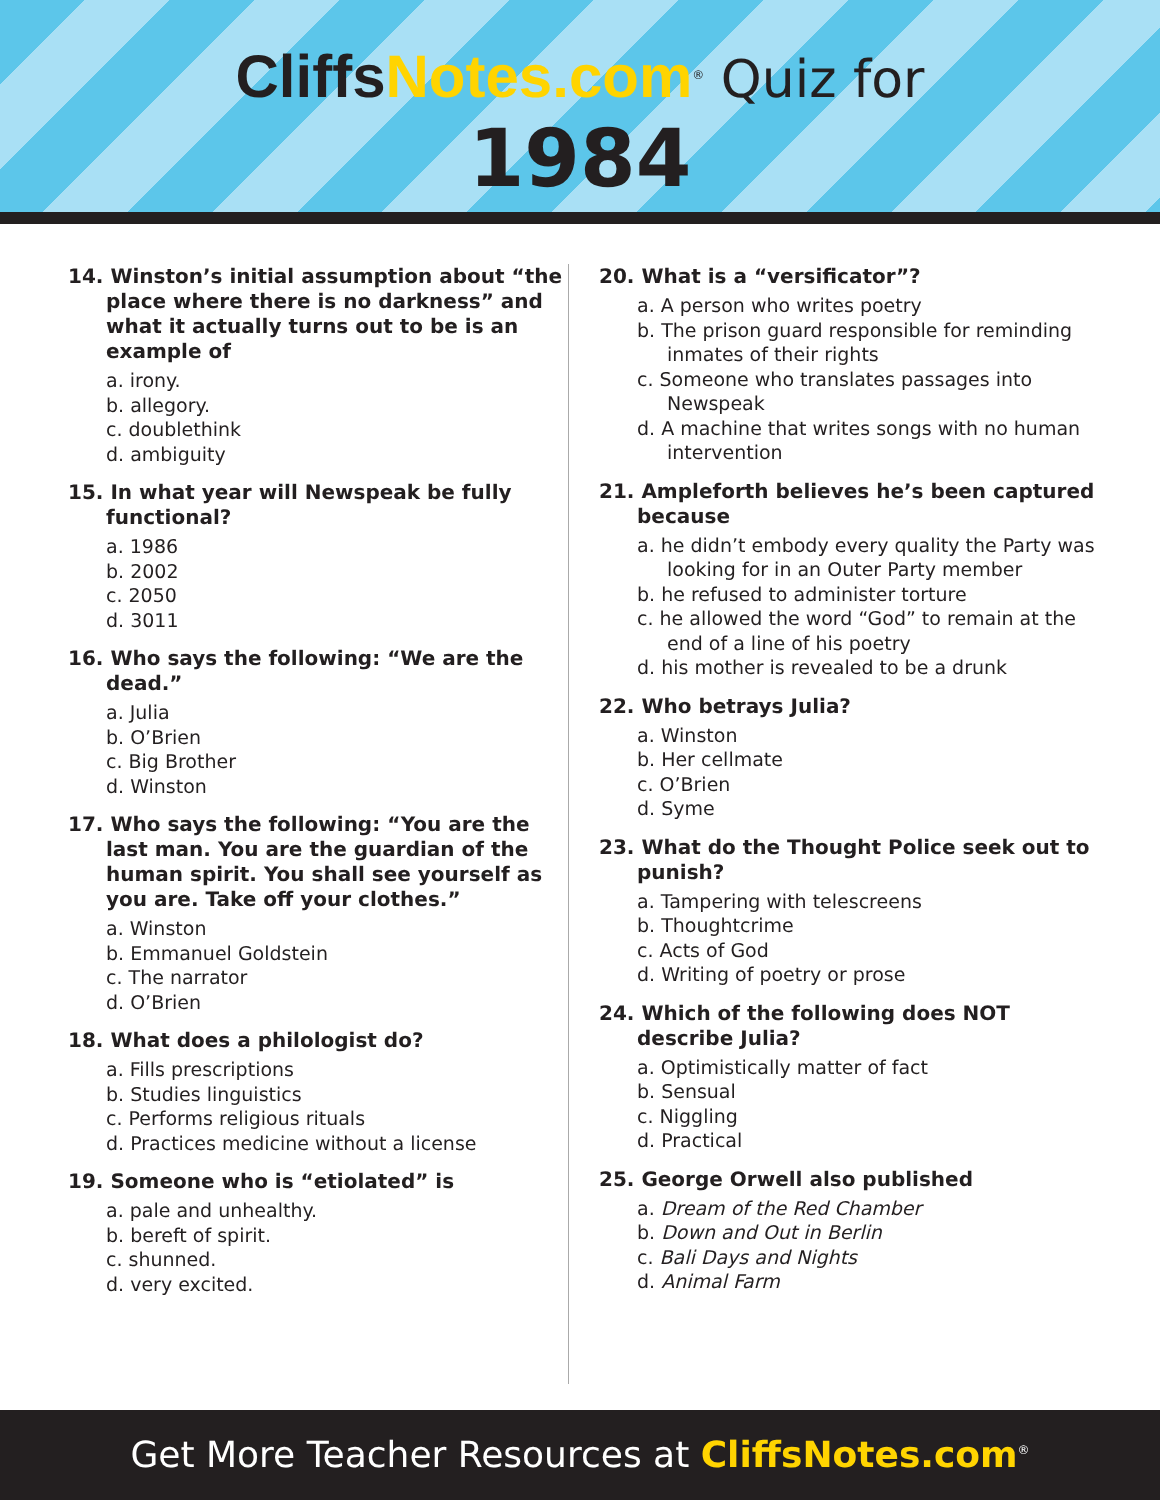CliffsNotes.com<sup>®</sup> Quiz for
1984
14. Winston’s initial assumption about “the place where there is no darkness” and what it actually turns out to be is an example of
a. irony.
b. allegory.
c. doublethink
d. ambiguity
15. In what year will Newspeak be fully functional?
a. 1986
b. 2002
c. 2050
d. 3011
16. Who says the following: “We are the dead.”
a. Julia
b. O’Brien
c. Big Brother
d. Winston
17. Who says the following: “You are the last man. You are the guardian of the human spirit. You shall see yourself as you are. Take off your clothes.”
a. Winston
b. Emmanuel Goldstein
c. The narrator
d. O’Brien
18. What does a philologist do?
a. Fills prescriptions
b. Studies linguistics
c. Performs religious rituals
d. Practices medicine without a license
19. Someone who is “etiolated” is
a. pale and unhealthy.
b. bereft of spirit.
c. shunned.
d. very excited.
20. What is a “versificator”?
a. A person who writes poetry
b. The prison guard responsible for reminding inmates of their rights
c. Someone who translates passages into Newspeak
d. A machine that writes songs with no human intervention
21. Ampleforth believes he’s been captured because
a. he didn’t embody every quality the Party was looking for in an Outer Party member
b. he refused to administer torture
c. he allowed the word “God” to remain at the end of a line of his poetry
d. his mother is revealed to be a drunk
22. Who betrays Julia?
a. Winston
b. Her cellmate
c. O’Brien
d. Syme
23. What do the Thought Police seek out to punish?
a. Tampering with telescreens
b. Thoughtcrime
c. Acts of God
d. Writing of poetry or prose
24. Which of the following does NOT describe Julia?
a. Optimistically matter of fact
b. Sensual
c. Niggling
d. Practical
25. George Orwell also published
a. Dream of the Red Chamber
b. Down and Out in Berlin
c. Bali Days and Nights
d. Animal Farm
Get More Teacher Resources at CliffsNotes.com<sup>®</sup>